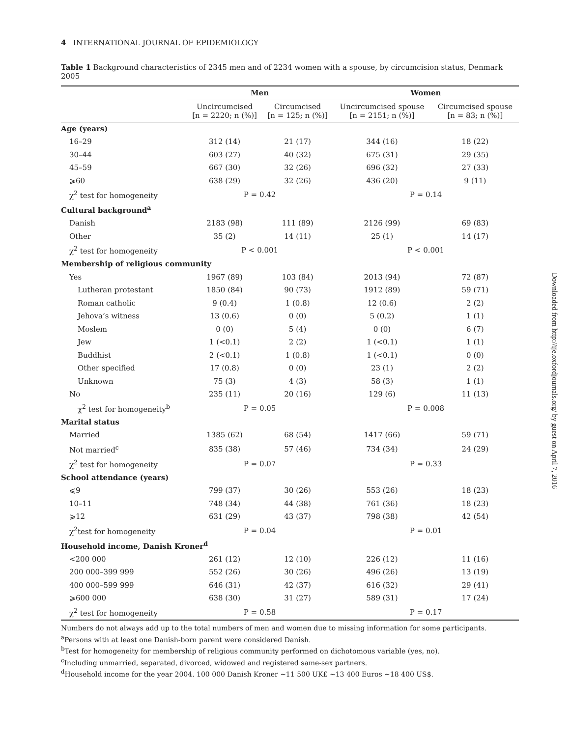4 INTERNATIONAL JOURNAL OF EPIDEMIOLOGY
Table 1 Background characteristics of 2345 men and of 2234 women with a spouse, by circumcision status, Denmark 2005
| | Men | | Women | |
| --- | --- | --- | --- | --- |
| | Uncircumcised [n = 2220; n (%)] | Circumcised [n = 125; n (%)] | Uncircumcised spouse [n = 2151; n (%)] | Circumcised spouse [n = 83; n (%)] |
| Age (years) | | | | |
| 16–29 | 312 (14) | 21 (17) | 344 (16) | 18 (22) |
| 30–44 | 603 (27) | 40 (32) | 675 (31) | 29 (35) |
| 45–59 | 667 (30) | 32 (26) | 696 (32) | 27 (33) |
| ⩾60 | 638 (29) | 32 (26) | 436 (20) | 9 (11) |
| χ<sup>2</sup> test for homogeneity | P = 0.42 | | P = 0.14 | |
| Cultural background<sup>a</sup> | | | | |
| Danish | 2183 (98) | 111 (89) | 2126 (99) | 69 (83) |
| Other | 35 (2) | 14 (11) | 25 (1) | 14 (17) |
| χ<sup>2</sup> test for homogeneity | P < 0.001 | | P < 0.001 | |
| Membership of religious community | | | | |
| Yes | 1967 (89) | 103 (84) | 2013 (94) | 72 (87) |
| Lutheran protestant | 1850 (84) | 90 (73) | 1912 (89) | 59 (71) |
| Roman catholic | 9 (0.4) | 1 (0.8) | 12 (0.6) | 2 (2) |
| Jehova’s witness | 13 (0.6) | 0 (0) | 5 (0.2) | 1 (1) |
| Moslem | 0 (0) | 5 (4) | 0 (0) | 6 (7) |
| Jew | 1 (<0.1) | 2 (2) | 1 (<0.1) | 1 (1) |
| Buddhist | 2 (<0.1) | 1 (0.8) | 1 (<0.1) | 0 (0) |
| Other specified | 17 (0.8) | 0 (0) | 23 (1) | 2 (2) |
| Unknown | 75 (3) | 4 (3) | 58 (3) | 1 (1) |
| No | 235 (11) | 20 (16) | 129 (6) | 11 (13) |
| χ<sup>2</sup> test for homogeneity<sup>b</sup> | P = 0.05 | | P = 0.008 | |
| Marital status | | | | |
| Married | 1385 (62) | 68 (54) | 1417 (66) | 59 (71) |
| Not married<sup>c</sup> | 835 (38) | 57 (46) | 734 (34) | 24 (29) |
| χ<sup>2</sup> test for homogeneity | P = 0.07 | | P = 0.33 | |
| School attendance (years) | | | | |
| ⩽9 | 799 (37) | 30 (26) | 553 (26) | 18 (23) |
| 10–11 | 748 (34) | 44 (38) | 761 (36) | 18 (23) |
| ⩾12 | 631 (29) | 43 (37) | 798 (38) | 42 (54) |
| χ<sup>2</sup>test for homogeneity | P = 0.04 | | P = 0.01 | |
| Household income, Danish Kroner<sup>d</sup> | | | | |
| <200 000 | 261 (12) | 12 (10) | 226 (12) | 11 (16) |
| 200 000–399 999 | 552 (26) | 30 (26) | 496 (26) | 13 (19) |
| 400 000–599 999 | 646 (31) | 42 (37) | 616 (32) | 29 (41) |
| ⩾600 000 | 638 (30) | 31 (27) | 589 (31) | 17 (24) |
| χ<sup>2</sup> test for homogeneity | P = 0.58 | | P = 0.17 | |
Numbers do not always add up to the total numbers of men and women due to missing information for some participants.
<sup>a</sup> Persons with at least one Danish-born parent were considered Danish.
<sup>b</sup> Test for homogeneity for membership of religious community performed on dichotomous variable (yes, no).
<sup>c</sup> Including unmarried, separated, divorced, widowed and registered same-sex partners.
<sup>d</sup> Household income for the year 2004. 100 000 Danish Kroner ∼11 500 UK£ ∼13 400 Euros ∼18 400 US$.
Downloaded from http://ije.oxfordjournals.org/ by guest on April 7, 2016